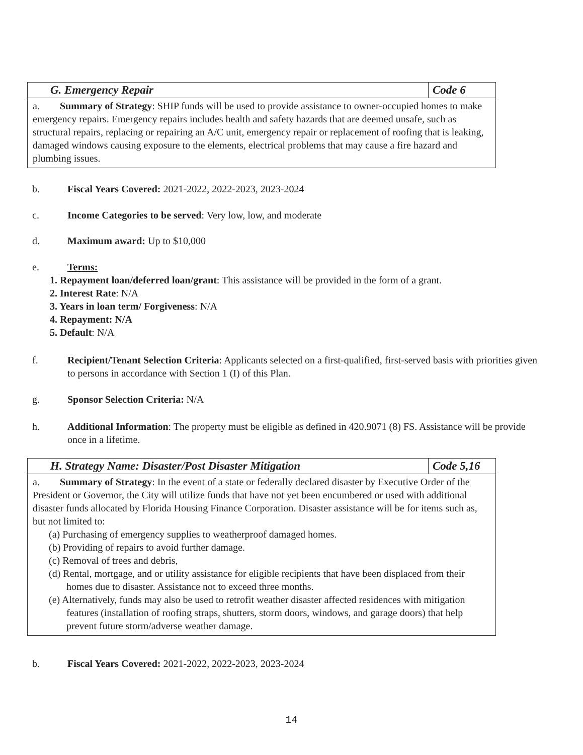G. Emergency Repair Code 6
a. Summary of Strategy: SHIP funds will be used to provide assistance to owner-occupied homes to make emergency repairs. Emergency repairs includes health and safety hazards that are deemed unsafe, such as structural repairs, replacing or repairing an A/C unit, emergency repair or replacement of roofing that is leaking, damaged windows causing exposure to the elements, electrical problems that may cause a fire hazard and plumbing issues.
b. Fiscal Years Covered: 2021-2022, 2022-2023, 2023-2024
c. Income Categories to be served: Very low, low, and moderate
d. Maximum award: Up to $10,000
e. Terms:
1. Repayment loan/deferred loan/grant: This assistance will be provided in the form of a grant.
2. Interest Rate: N/A
3. Years in loan term/ Forgiveness: N/A
4. Repayment: N/A
5. Default: N/A
f. Recipient/Tenant Selection Criteria: Applicants selected on a first-qualified, first-served basis with priorities given to persons in accordance with Section 1 (I) of this Plan.
g. Sponsor Selection Criteria: N/A
h. Additional Information: The property must be eligible as defined in 420.9071 (8) FS. Assistance will be provide once in a lifetime.
H. Strategy Name: Disaster/Post Disaster Mitigation
Code 5,16
a. Summary of Strategy: In the event of a state or federally declared disaster by Executive Order of the President or Governor, the City will utilize funds that have not yet been encumbered or used with additional disaster funds allocated by Florida Housing Finance Corporation. Disaster assistance will be for items such as, but not limited to:
(a) Purchasing of emergency supplies to weatherproof damaged homes.
(b) Providing of repairs to avoid further damage.
(c) Removal of trees and debris,
(d) Rental, mortgage, and or utility assistance for eligible recipients that have been displaced from their homes due to disaster. Assistance not to exceed three months.
(e) Alternatively, funds may also be used to retrofit weather disaster affected residences with mitigation features (installation of roofing straps, shutters, storm doors, windows, and garage doors) that help prevent future storm/adverse weather damage.
b. Fiscal Years Covered: 2021-2022, 2022-2023, 2023-2024
14